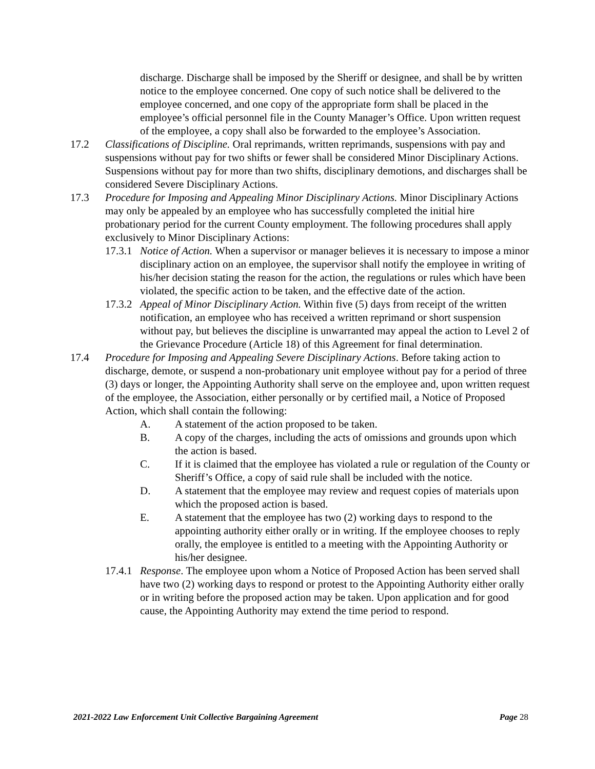discharge. Discharge shall be imposed by the Sheriff or designee, and shall be by written notice to the employee concerned. One copy of such notice shall be delivered to the employee concerned, and one copy of the appropriate form shall be placed in the employee’s official personnel file in the County Manager’s Office. Upon written request of the employee, a copy shall also be forwarded to the employee’s Association.
17.2 Classifications of Discipline. Oral reprimands, written reprimands, suspensions with pay and suspensions without pay for two shifts or fewer shall be considered Minor Disciplinary Actions. Suspensions without pay for more than two shifts, disciplinary demotions, and discharges shall be considered Severe Disciplinary Actions.
17.3 Procedure for Imposing and Appealing Minor Disciplinary Actions. Minor Disciplinary Actions may only be appealed by an employee who has successfully completed the initial hire probationary period for the current County employment. The following procedures shall apply exclusively to Minor Disciplinary Actions:
17.3.1
Notice of Action. When a supervisor or manager believes it is necessary to impose a minor disciplinary action on an employee, the supervisor shall notify the employee in writing of his/her decision stating the reason for the action, the regulations or rules which have been violated, the specific action to be taken, and the effective date of the action.
17.3.2
Appeal of Minor Disciplinary Action. Within five (5) days from receipt of the written notification, an employee who has received a written reprimand or short suspension without pay, but believes the discipline is unwarranted may appeal the action to Level 2 of the Grievance Procedure (Article 18) of this Agreement for final determination.
17.4 Procedure for Imposing and Appealing Severe Disciplinary Actions. Before taking action to discharge, demote, or suspend a non-probationary unit employee without pay for a period of three (3) days or longer, the Appointing Authority shall serve on the employee and, upon written request of the employee, the Association, either personally or by certified mail, a Notice of Proposed Action, which shall contain the following:
A. A statement of the action proposed to be taken.
B. A copy of the charges, including the acts of omissions and grounds upon which the action is based.
C. If it is claimed that the employee has violated a rule or regulation of the County or Sheriff’s Office, a copy of said rule shall be included with the notice.
D. A statement that the employee may review and request copies of materials upon which the proposed action is based.
E. A statement that the employee has two (2) working days to respond to the appointing authority either orally or in writing. If the employee chooses to reply orally, the employee is entitled to a meeting with the Appointing Authority or his/her designee.
17.4.1
Response. The employee upon whom a Notice of Proposed Action has been served shall have two (2) working days to respond or protest to the Appointing Authority either orally or in writing before the proposed action may be taken. Upon application and for good cause, the Appointing Authority may extend the time period to respond.
2021-2022 Law Enforcement Unit Collective Bargaining Agreement Page 28